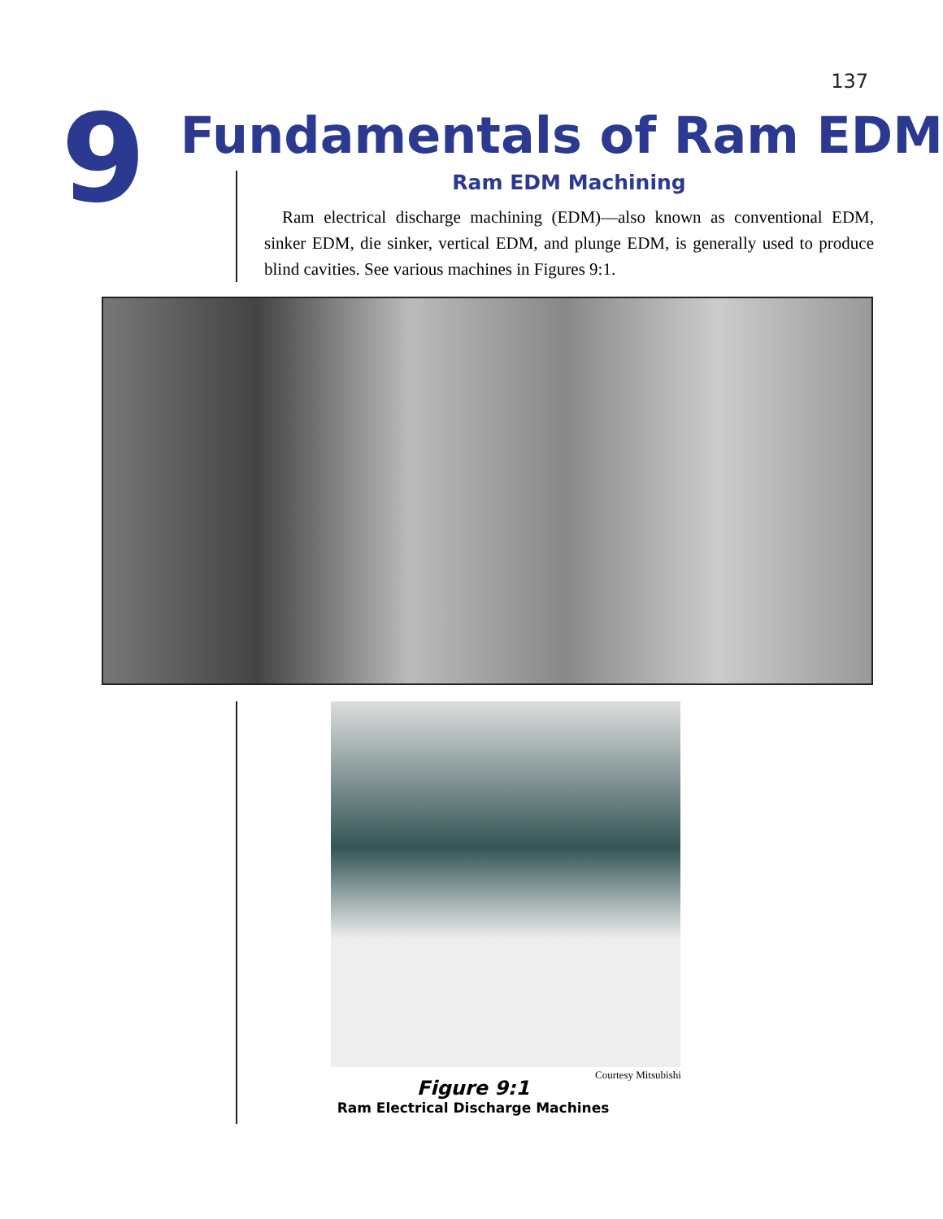137
9
Fundamentals of Ram EDM
Ram EDM Machining
Ram electrical discharge machining (EDM)—also known as conventional EDM, sinker EDM, die sinker, vertical EDM, and plunge EDM, is generally used to produce blind cavities. See various machines in Figures 9:1.
Courtesy Mitsubishi
Figure 9:1
Ram Electrical Discharge Machines